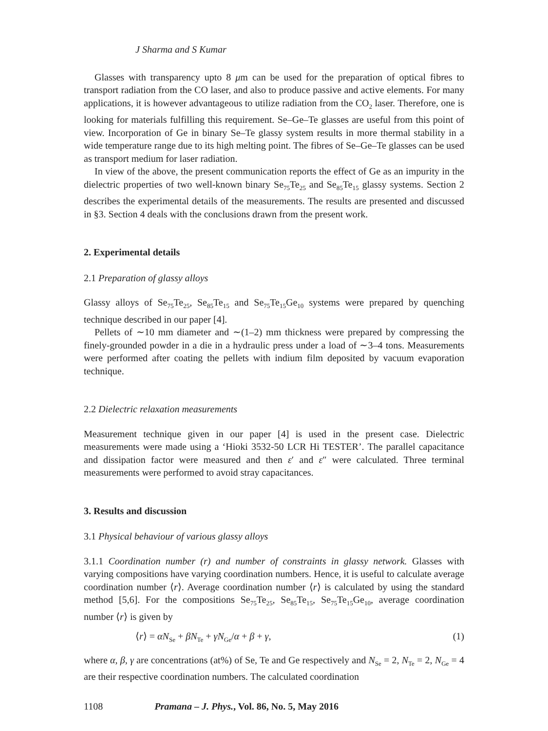J Sharma and S Kumar
Glasses with transparency upto 8 μm can be used for the preparation of optical fibres to transport radiation from the CO laser, and also to produce passive and active elements. For many applications, it is however advantageous to utilize radiation from the CO<sub>2</sub> laser. Therefore, one is looking for materials fulfilling this requirement. Se–Ge–Te glasses are useful from this point of view. Incorporation of Ge in binary Se–Te glassy system results in more thermal stability in a wide temperature range due to its high melting point. The fibres of Se–Ge–Te glasses can be used as transport medium for laser radiation.
In view of the above, the present communication reports the effect of Ge as an impurity in the dielectric properties of two well-known binary Se<sub>75</sub>Te<sub>25</sub> and Se<sub>85</sub>Te<sub>15</sub> glassy systems. Section 2 describes the experimental details of the measurements. The results are presented and discussed in §3. Section 4 deals with the conclusions drawn from the present work.
2. Experimental details
2.1 Preparation of glassy alloys
Glassy alloys of Se<sub>75</sub>Te<sub>25</sub>, Se<sub>85</sub>Te<sub>15</sub> and Se<sub>75</sub>Te<sub>15</sub>Ge<sub>10</sub> systems were prepared by quenching technique described in our paper [4].
Pellets of ∼10 mm diameter and ∼(1–2) mm thickness were prepared by compressing the finely-grounded powder in a die in a hydraulic press under a load of ∼3–4 tons. Measurements were performed after coating the pellets with indium film deposited by vacuum evaporation technique.
2.2 Dielectric relaxation measurements
Measurement technique given in our paper [4] is used in the present case. Dielectric measurements were made using a ‘Hioki 3532-50 LCR Hi TESTER’. The parallel capacitance and dissipation factor were measured and then ε′ and ε″ were calculated. Three terminal measurements were performed to avoid stray capacitances.
3. Results and discussion
3.1 Physical behaviour of various glassy alloys
3.1.1 Coordination number (r) and number of constraints in glassy network. Glasses with varying compositions have varying coordination numbers. Hence, it is useful to calculate average coordination number ⟨r⟩. Average coordination number ⟨r⟩ is calculated by using the standard method [5,6]. For the compositions Se<sub>75</sub>Te<sub>25</sub>, Se<sub>85</sub>Te<sub>15</sub>, Se<sub>75</sub>Te<sub>15</sub>Ge<sub>10</sub>, average coordination number ⟨r⟩ is given by
⟨r⟩ = αN<sub>Se</sub> + βN<sub>Te</sub> + γN<sub>Ge</sub>/α + β + γ, (1)
where α, β, γ are concentrations (at%) of Se, Te and Ge respectively and N<sub>Se</sub> = 2, N<sub>Te</sub> = 2, N<sub>Ge</sub> = 4 are their respective coordination numbers. The calculated coordination
1108 Pramana – J. Phys., Vol. 86, No. 5, May 2016